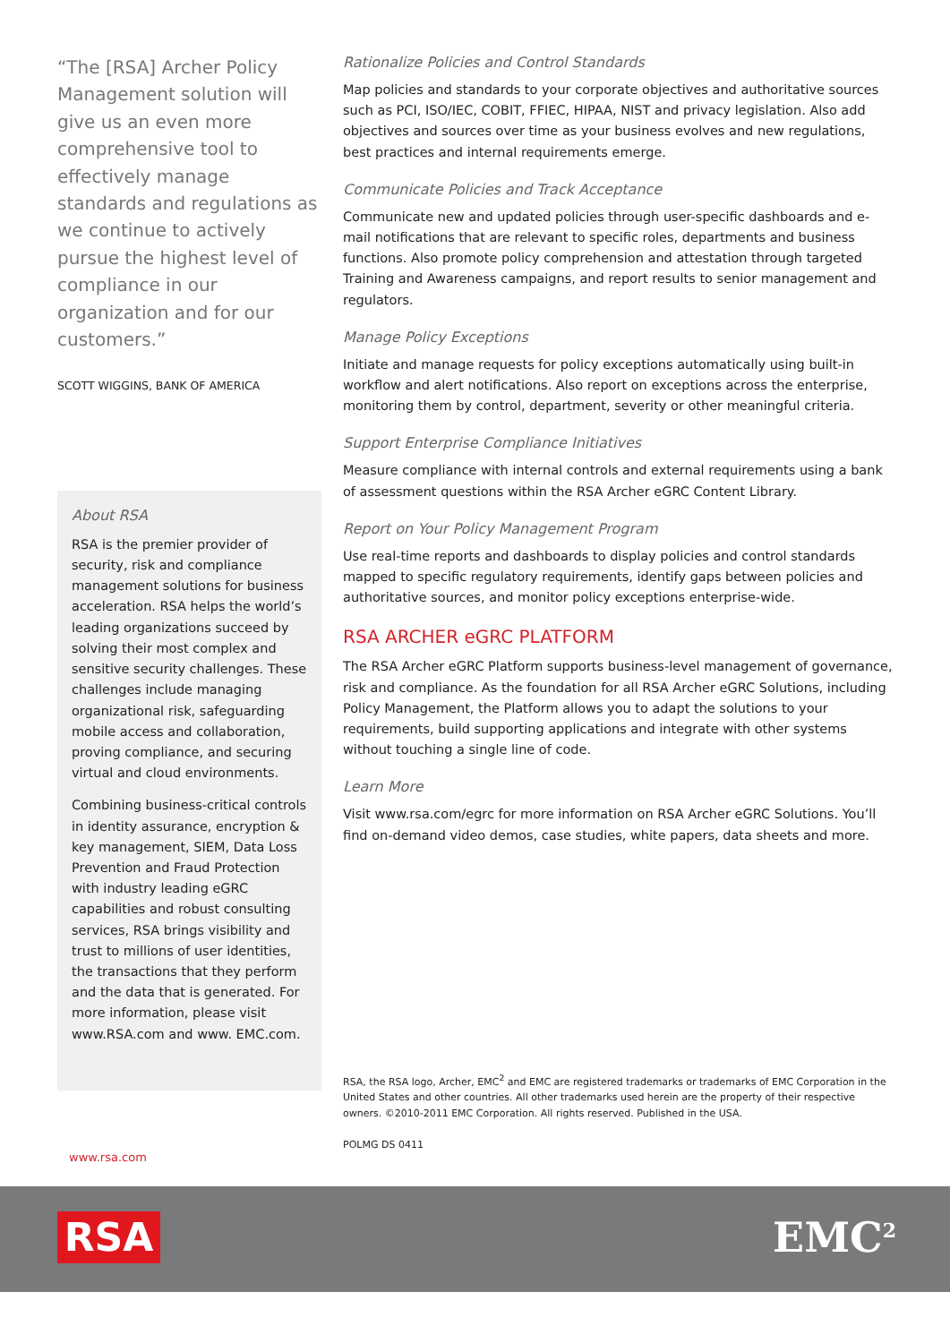“The [RSA] Archer Policy Management solution will give us an even more comprehensive tool to effectively manage standards and regulations as we continue to actively pursue the highest level of compliance in our organization and for our customers.”
SCOTT WIGGINS, BANK OF AMERICA
About RSA
RSA is the premier provider of security, risk and compliance management solutions for business acceleration. RSA helps the world’s leading organizations succeed by solving their most complex and sensitive security challenges. These challenges include managing organizational risk, safeguarding mobile access and collaboration, proving compliance, and securing virtual and cloud environments.
Combining business-critical controls in identity assurance, encryption & key management, SIEM, Data Loss Prevention and Fraud Protection with industry leading eGRC capabilities and robust consulting services, RSA brings visibility and trust to millions of user identities, the transactions that they perform and the data that is generated. For more information, please visit www.RSA.com and www. EMC.com.
Rationalize Policies and Control Standards
Map policies and standards to your corporate objectives and authoritative sources such as PCI, ISO/IEC, COBIT, FFIEC, HIPAA, NIST and privacy legislation. Also add objectives and sources over time as your business evolves and new regulations, best practices and internal requirements emerge.
Communicate Policies and Track Acceptance
Communicate new and updated policies through user-specific dashboards and e-mail notifications that are relevant to specific roles, departments and business functions. Also promote policy comprehension and attestation through targeted Training and Awareness campaigns, and report results to senior management and regulators.
Manage Policy Exceptions
Initiate and manage requests for policy exceptions automatically using built-in workflow and alert notifications. Also report on exceptions across the enterprise, monitoring them by control, department, severity or other meaningful criteria.
Support Enterprise Compliance Initiatives
Measure compliance with internal controls and external requirements using a bank of assessment questions within the RSA Archer eGRC Content Library.
Report on Your Policy Management Program
Use real-time reports and dashboards to display policies and control standards mapped to specific regulatory requirements, identify gaps between policies and authoritative sources, and monitor policy exceptions enterprise-wide.
RSA ARCHER eGRC PLATFORM
The RSA Archer eGRC Platform supports business-level management of governance, risk and compliance. As the foundation for all RSA Archer eGRC Solutions, including Policy Management, the Platform allows you to adapt the solutions to your requirements, build supporting applications and integrate with other systems without touching a single line of code.
Learn More
Visit www.rsa.com/egrc for more information on RSA Archer eGRC Solutions. You’ll find on-demand video demos, case studies, white papers, data sheets and more.
RSA, the RSA logo, Archer, EMC<sup>2</sup> and EMC are registered trademarks or trademarks of EMC Corporation in the United States and other countries. All other trademarks used herein are the property of their respective owners. ©2010-2011 EMC Corporation. All rights reserved. Published in the USA.
POLMG DS 0411
www.rsa.com
RSA EMC<sup>2</sup>